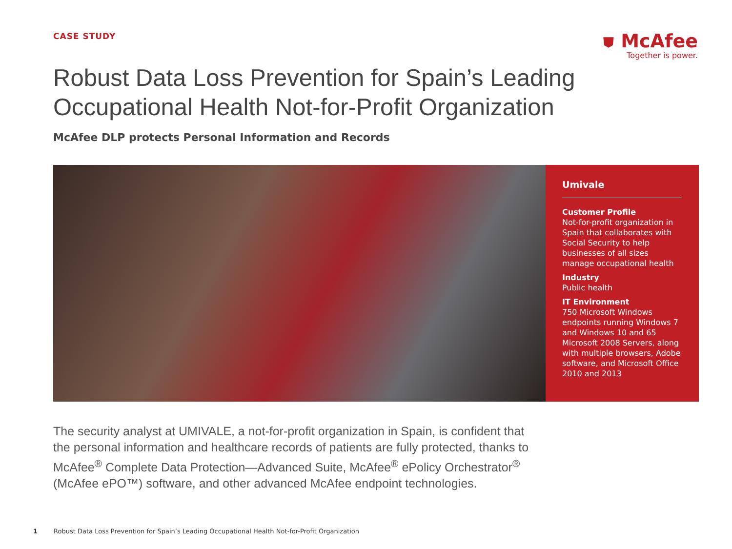CASE STUDY
⛊ McAfee
Together is power.
Robust Data Loss Prevention for Spain’s Leading
Occupational Health Not-for-Profit Organization
McAfee DLP protects Personal Information and Records
Umivale
Customer Profile
Not-for-profit organization in Spain that collaborates with Social Security to help businesses of all sizes manage occupational health
Industry
Public health
IT Environment
750 Microsoft Windows endpoints running Windows 7 and Windows 10 and 65 Microsoft 2008 Servers, along with multiple browsers, Adobe software, and Microsoft Office 2010 and 2013
The security analyst at UMIVALE, a not-for-profit organization in Spain, is confident that the personal information and healthcare records of patients are fully protected, thanks to McAfee<sup>®</sup> Complete Data Protection—Advanced Suite, McAfee<sup>®</sup> ePolicy Orchestrator<sup>®</sup> (McAfee ePO™) software, and other advanced McAfee endpoint technologies.
1 Robust Data Loss Prevention for Spain’s Leading Occupational Health Not-for-Profit Organization